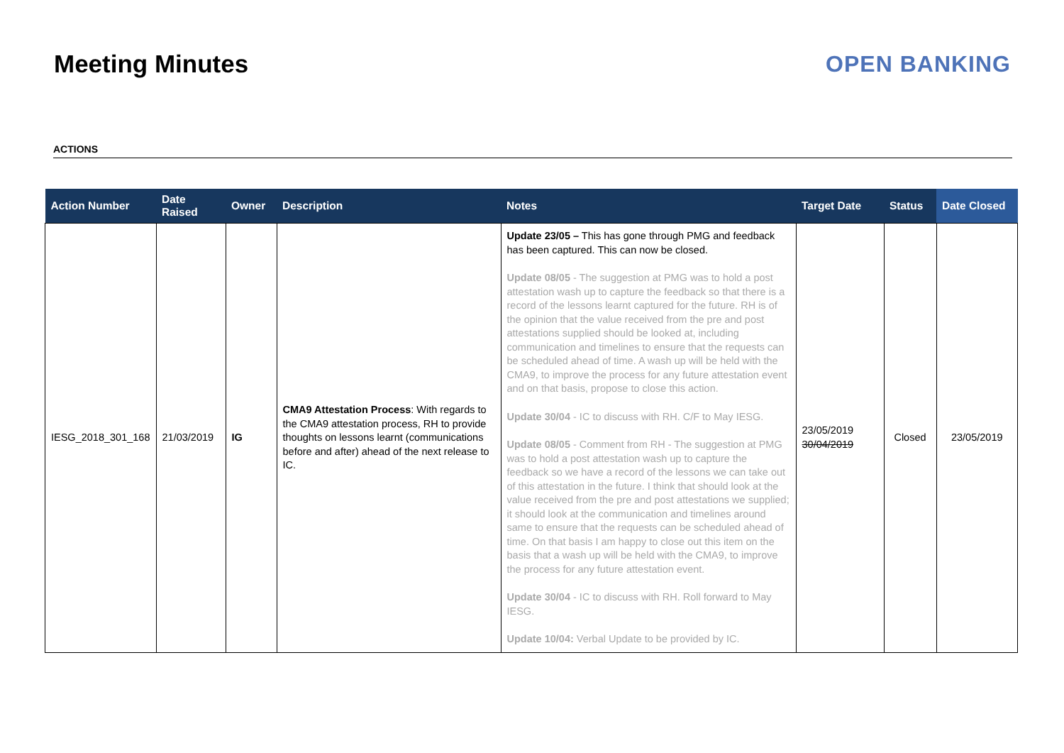Meeting Minutes OPEN BANKING
ACTIONS
| Action Number | Date Raised | Owner | Description | Notes | Target Date | Status | Date Closed |
| --- | --- | --- | --- | --- | --- | --- | --- |
| IESG_2018_301_168 | 21/03/2019 | IG | CMA9 Attestation Process : With regards to the CMA9 attestation process, RH to provide thoughts on lessons learnt (communications before and after) ahead of the next release to IC. | Update 23/05 – This has gone through PMG and feedback has been captured. This can now be closed. Update 08/05 - The suggestion at PMG was to hold a post attestation wash up to capture the feedback so that there is a record of the lessons learnt captured for the future. RH is of the opinion that the value received from the pre and post attestations supplied should be looked at, including communication and timelines to ensure that the requests can be scheduled ahead of time. A wash up will be held with the CMA9, to improve the process for any future attestation event and on that basis, propose to close this action. Update 30/04 - IC to discuss with RH. C/F to May IESG. Update 08/05 - Comment from RH - The suggestion at PMG was to hold a post attestation wash up to capture the feedback so we have a record of the lessons we can take out of this attestation in the future. I think that should look at the value received from the pre and post attestations we supplied; it should look at the communication and timelines around same to ensure that the requests can be scheduled ahead of time. On that basis I am happy to close out this item on the basis that a wash up will be held with the CMA9, to improve the process for any future attestation event. Update 30/04 - IC to discuss with RH. Roll forward to May IESG. Update 10/04: Verbal Update to be provided by IC. | 23/05/2019 30/04/2019 | Closed | 23/05/2019 |